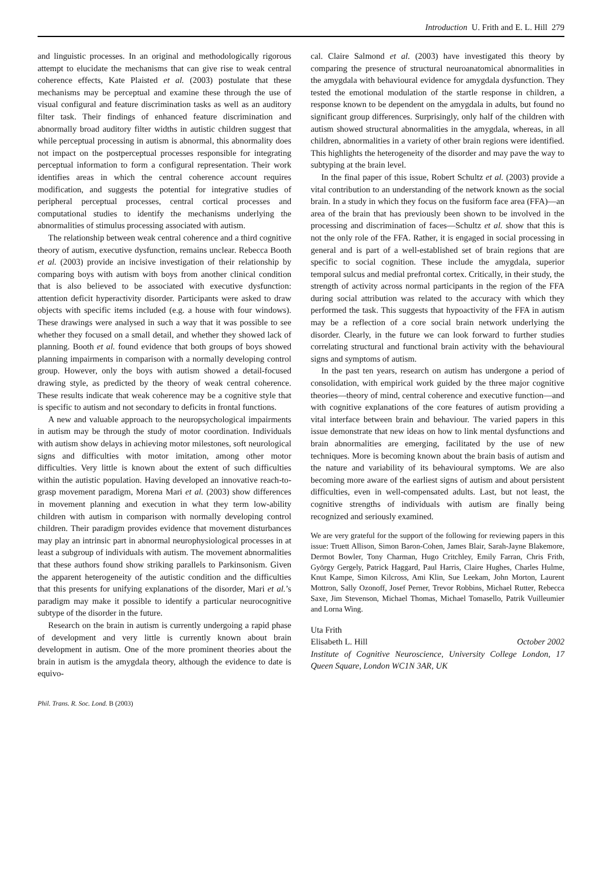Introduction U. Frith and E. L. Hill 279
and linguistic processes. In an original and methodologically rigorous attempt to elucidate the mechanisms that can give rise to weak central coherence effects, Kate Plaisted et al. (2003) postulate that these mechanisms may be perceptual and examine these through the use of visual configural and feature discrimination tasks as well as an auditory filter task. Their findings of enhanced feature discrimination and abnormally broad auditory filter widths in autistic children suggest that while perceptual processing in autism is abnormal, this abnormality does not impact on the postperceptual processes responsible for integrating perceptual information to form a configural representation. Their work identifies areas in which the central coherence account requires modification, and suggests the potential for integrative studies of peripheral perceptual processes, central cortical processes and computational studies to identify the mechanisms underlying the abnormalities of stimulus processing associated with autism.
The relationship between weak central coherence and a third cognitive theory of autism, executive dysfunction, remains unclear. Rebecca Booth et al. (2003) provide an incisive investigation of their relationship by comparing boys with autism with boys from another clinical condition that is also believed to be associated with executive dysfunction: attention deficit hyperactivity disorder. Participants were asked to draw objects with specific items included (e.g. a house with four windows). These drawings were analysed in such a way that it was possible to see whether they focused on a small detail, and whether they showed lack of planning. Booth et al. found evidence that both groups of boys showed planning impairments in comparison with a normally developing control group. However, only the boys with autism showed a detail-focused drawing style, as predicted by the theory of weak central coherence. These results indicate that weak coherence may be a cognitive style that is specific to autism and not secondary to deficits in frontal functions.
A new and valuable approach to the neuropsychological impairments in autism may be through the study of motor coordination. Individuals with autism show delays in achieving motor milestones, soft neurological signs and difficulties with motor imitation, among other motor difficulties. Very little is known about the extent of such difficulties within the autistic population. Having developed an innovative reach-to-grasp movement paradigm, Morena Mari et al. (2003) show differences in movement planning and execution in what they term low-ability children with autism in comparison with normally developing control children. Their paradigm provides evidence that movement disturbances may play an intrinsic part in abnormal neurophysiological processes in at least a subgroup of individuals with autism. The movement abnormalities that these authors found show striking parallels to Parkinsonism. Given the apparent heterogeneity of the autistic condition and the difficulties that this presents for unifying explanations of the disorder, Mari et al.’s paradigm may make it possible to identify a particular neurocognitive subtype of the disorder in the future.
Research on the brain in autism is currently undergoing a rapid phase of development and very little is currently known about brain development in autism. One of the more prominent theories about the brain in autism is the amygdala theory, although the evidence to date is equivo-
Phil. Trans. R. Soc. Lond. B (2003)
cal. Claire Salmond et al. (2003) have investigated this theory by comparing the presence of structural neuroanatomical abnormalities in the amygdala with behavioural evidence for amygdala dysfunction. They tested the emotional modulation of the startle response in children, a response known to be dependent on the amygdala in adults, but found no significant group differences. Surprisingly, only half of the children with autism showed structural abnormalities in the amygdala, whereas, in all children, abnormalities in a variety of other brain regions were identified. This highlights the heterogeneity of the disorder and may pave the way to subtyping at the brain level.
In the final paper of this issue, Robert Schultz et al. (2003) provide a vital contribution to an understanding of the network known as the social brain. In a study in which they focus on the fusiform face area (FFA)—an area of the brain that has previously been shown to be involved in the processing and discrimination of faces—Schultz et al. show that this is not the only role of the FFA. Rather, it is engaged in social processing in general and is part of a well-established set of brain regions that are specific to social cognition. These include the amygdala, superior temporal sulcus and medial prefrontal cortex. Critically, in their study, the strength of activity across normal participants in the region of the FFA during social attribution was related to the accuracy with which they performed the task. This suggests that hypoactivity of the FFA in autism may be a reflection of a core social brain network underlying the disorder. Clearly, in the future we can look forward to further studies correlating structural and functional brain activity with the behavioural signs and symptoms of autism.
In the past ten years, research on autism has undergone a period of consolidation, with empirical work guided by the three major cognitive theories—theory of mind, central coherence and executive function—and with cognitive explanations of the core features of autism providing a vital interface between brain and behaviour. The varied papers in this issue demonstrate that new ideas on how to link mental dysfunctions and brain abnormalities are emerging, facilitated by the use of new techniques. More is becoming known about the brain basis of autism and the nature and variability of its behavioural symptoms. We are also becoming more aware of the earliest signs of autism and about persistent difficulties, even in well-compensated adults. Last, but not least, the cognitive strengths of individuals with autism are finally being recognized and seriously examined.
We are very grateful for the support of the following for reviewing papers in this issue: Truett Allison, Simon Baron-Cohen, James Blair, Sarah-Jayne Blakemore, Dermot Bowler, Tony Charman, Hugo Critchley, Emily Farran, Chris Frith, György Gergely, Patrick Haggard, Paul Harris, Claire Hughes, Charles Hulme, Knut Kampe, Simon Kilcross, Ami Klin, Sue Leekam, John Morton, Laurent Mottron, Sally Ozonoff, Josef Perner, Trevor Robbins, Michael Rutter, Rebecca Saxe, Jim Stevenson, Michael Thomas, Michael Tomasello, Patrik Vuilleumier and Lorna Wing.
Uta Frith
Elisabeth L. Hill October 2002
Institute of Cognitive Neuroscience, University College London, 17 Queen Square, London WC1N 3AR, UK